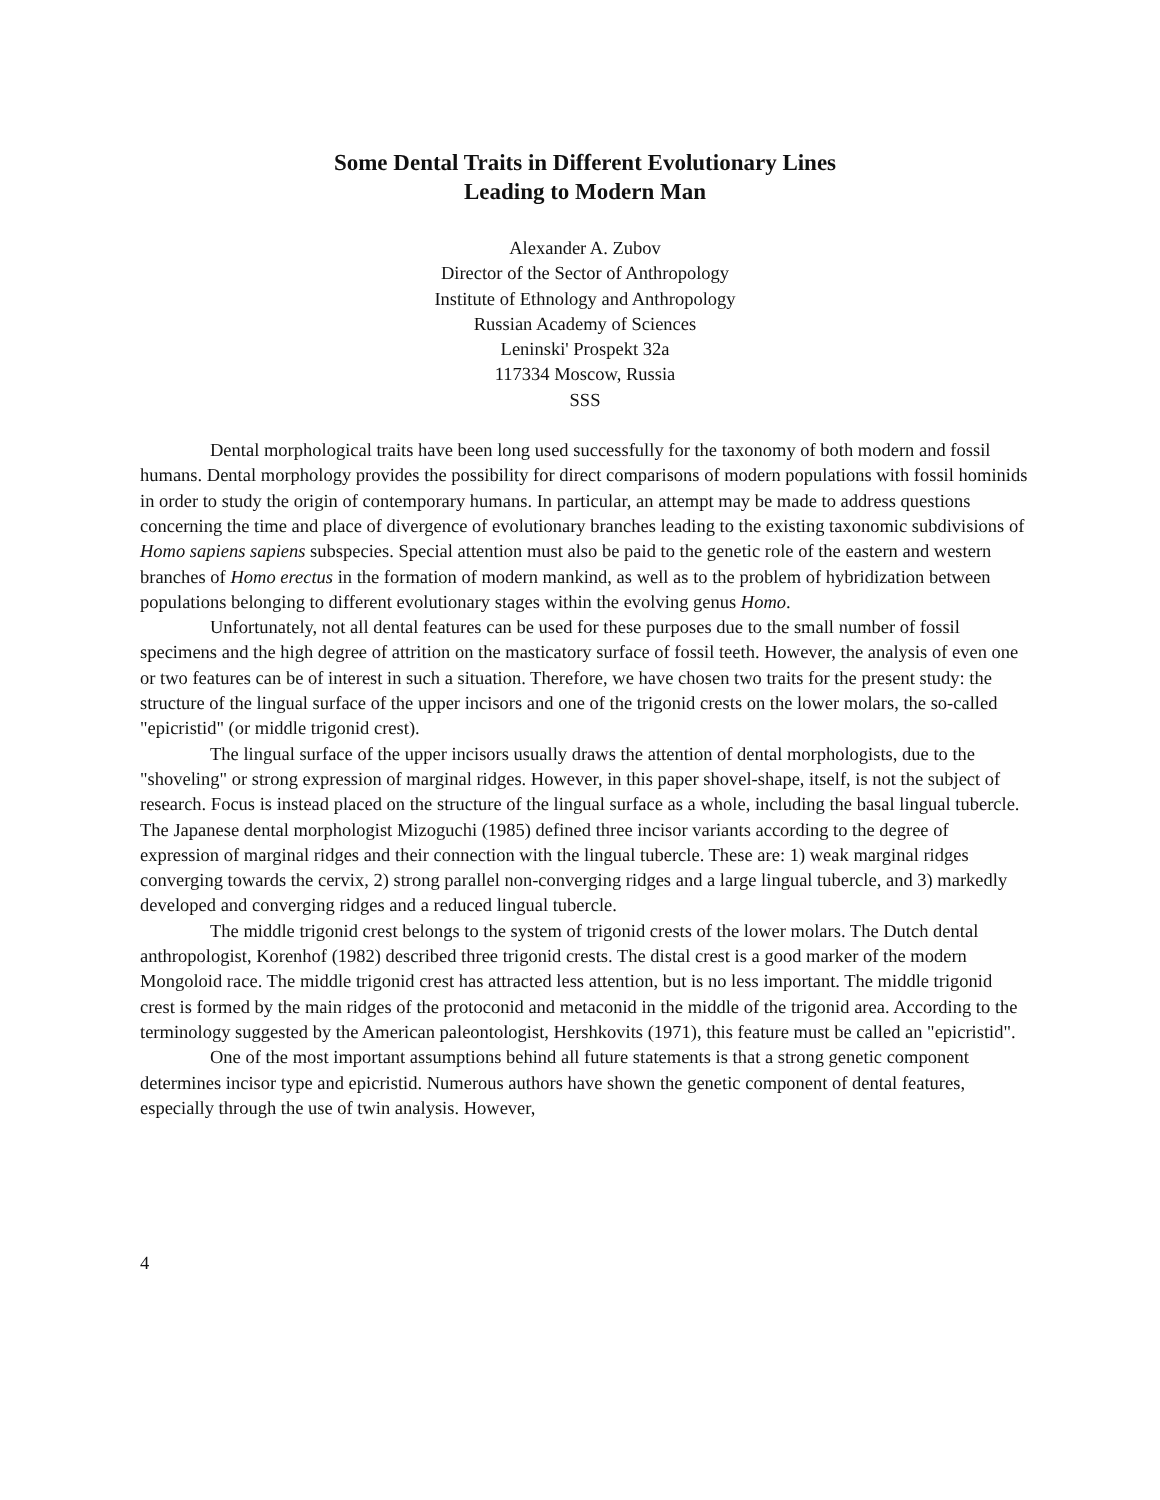Some Dental Traits in Different Evolutionary Lines
Leading to Modern Man
Alexander A. Zubov
Director of the Sector of Anthropology
Institute of Ethnology and Anthropology
Russian Academy of Sciences
Leninski' Prospekt 32a
117334 Moscow, Russia
SSS
Dental morphological traits have been long used successfully for the taxonomy of both modern and fossil humans. Dental morphology provides the possibility for direct comparisons of modern populations with fossil hominids in order to study the origin of contemporary humans. In particular, an attempt may be made to address questions concerning the time and place of divergence of evolutionary branches leading to the existing taxonomic subdivisions of Homo sapiens sapiens subspecies. Special attention must also be paid to the genetic role of the eastern and western branches of Homo erectus in the formation of modern mankind, as well as to the problem of hybridization between populations belonging to different evolutionary stages within the evolving genus Homo.
Unfortunately, not all dental features can be used for these purposes due to the small number of fossil specimens and the high degree of attrition on the masticatory surface of fossil teeth. However, the analysis of even one or two features can be of interest in such a situation. Therefore, we have chosen two traits for the present study: the structure of the lingual surface of the upper incisors and one of the trigonid crests on the lower molars, the so-called "epicristid" (or middle trigonid crest).
The lingual surface of the upper incisors usually draws the attention of dental morphologists, due to the "shoveling" or strong expression of marginal ridges. However, in this paper shovel-shape, itself, is not the subject of research. Focus is instead placed on the structure of the lingual surface as a whole, including the basal lingual tubercle. The Japanese dental morphologist Mizoguchi (1985) defined three incisor variants according to the degree of expression of marginal ridges and their connection with the lingual tubercle. These are: 1) weak marginal ridges converging towards the cervix, 2) strong parallel non-converging ridges and a large lingual tubercle, and 3) markedly developed and converging ridges and a reduced lingual tubercle.
The middle trigonid crest belongs to the system of trigonid crests of the lower molars. The Dutch dental anthropologist, Korenhof (1982) described three trigonid crests. The distal crest is a good marker of the modern Mongoloid race. The middle trigonid crest has attracted less attention, but is no less important. The middle trigonid crest is formed by the main ridges of the protoconid and metaconid in the middle of the trigonid area. According to the terminology suggested by the American paleontologist, Hershkovits (1971), this feature must be called an "epicristid".
One of the most important assumptions behind all future statements is that a strong genetic component determines incisor type and epicristid. Numerous authors have shown the genetic component of dental features, especially through the use of twin analysis. However,
4